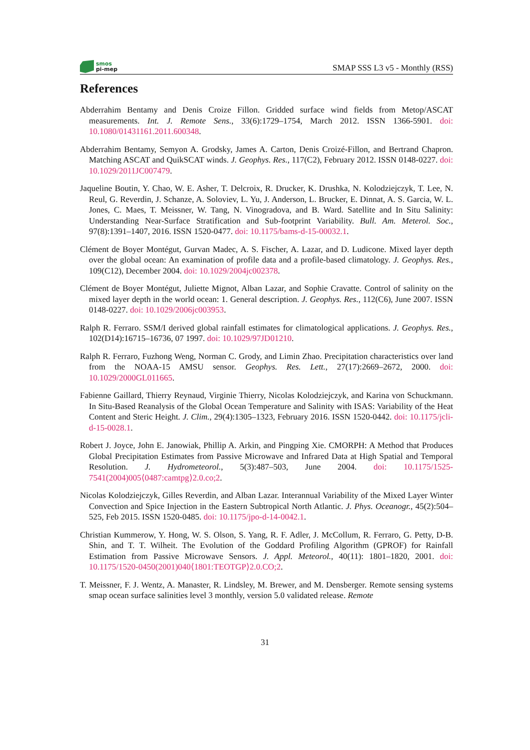smos
pi-mep
SMAP SSS L3 v5 - Monthly (RSS)
References
Abderrahim Bentamy and Denis Croize Fillon. Gridded surface wind fields from Metop/ASCAT measurements. Int. J. Remote Sens., 33(6):1729–1754, March 2012. ISSN 1366-5901. doi: 10.1080/01431161.2011.600348.
Abderrahim Bentamy, Semyon A. Grodsky, James A. Carton, Denis Croizé-Fillon, and Bertrand Chapron. Matching ASCAT and QuikSCAT winds. J. Geophys. Res., 117(C2), February 2012. ISSN 0148-0227. doi: 10.1029/2011JC007479.
Jaqueline Boutin, Y. Chao, W. E. Asher, T. Delcroix, R. Drucker, K. Drushka, N. Kolodziejczyk, T. Lee, N. Reul, G. Reverdin, J. Schanze, A. Soloviev, L. Yu, J. Anderson, L. Brucker, E. Dinnat, A. S. Garcia, W. L. Jones, C. Maes, T. Meissner, W. Tang, N. Vinogradova, and B. Ward. Satellite and In Situ Salinity: Understanding Near-Surface Stratification and Sub-footprint Variability. Bull. Am. Meterol. Soc., 97(8):1391–1407, 2016. ISSN 1520-0477. doi: 10.1175/bams-d-15-00032.1.
Clément de Boyer Montégut, Gurvan Madec, A. S. Fischer, A. Lazar, and D. Ludicone. Mixed layer depth over the global ocean: An examination of profile data and a profile-based climatology. J. Geophys. Res., 109(C12), December 2004. doi: 10.1029/2004jc002378.
Clément de Boyer Montégut, Juliette Mignot, Alban Lazar, and Sophie Cravatte. Control of salinity on the mixed layer depth in the world ocean: 1. General description. J. Geophys. Res., 112(C6), June 2007. ISSN 0148-0227. doi: 10.1029/2006jc003953.
Ralph R. Ferraro. SSM/I derived global rainfall estimates for climatological applications. J. Geophys. Res., 102(D14):16715–16736, 07 1997. doi: 10.1029/97JD01210.
Ralph R. Ferraro, Fuzhong Weng, Norman C. Grody, and Limin Zhao. Precipitation characteristics over land from the NOAA-15 AMSU sensor. Geophys. Res. Lett., 27(17):2669–2672, 2000. doi: 10.1029/2000GL011665.
Fabienne Gaillard, Thierry Reynaud, Virginie Thierry, Nicolas Kolodziejczyk, and Karina von Schuckmann. In Situ-Based Reanalysis of the Global Ocean Temperature and Salinity with ISAS: Variability of the Heat Content and Steric Height. J. Clim., 29(4):1305–1323, February 2016. ISSN 1520-0442. doi: 10.1175/jcli-d-15-0028.1.
Robert J. Joyce, John E. Janowiak, Phillip A. Arkin, and Pingping Xie. CMORPH: A Method that Produces Global Precipitation Estimates from Passive Microwave and Infrared Data at High Spatial and Temporal Resolution. J. Hydrometeorol., 5(3):487–503, June 2004. doi: 10.1175/1525-7541(2004)005⟨0487:camtpg⟩2.0.co;2.
Nicolas Kolodziejczyk, Gilles Reverdin, and Alban Lazar. Interannual Variability of the Mixed Layer Winter Convection and Spice Injection in the Eastern Subtropical North Atlantic. J. Phys. Oceanogr., 45(2):504–525, Feb 2015. ISSN 1520-0485. doi: 10.1175/jpo-d-14-0042.1.
Christian Kummerow, Y. Hong, W. S. Olson, S. Yang, R. F. Adler, J. McCollum, R. Ferraro, G. Petty, D-B. Shin, and T. T. Wilheit. The Evolution of the Goddard Profiling Algorithm (GPROF) for Rainfall Estimation from Passive Microwave Sensors. J. Appl. Meteorol., 40(11): 1801–1820, 2001. doi: 10.1175/1520-0450(2001)040⟨1801:TEOTGP⟩2.0.CO;2.
T. Meissner, F. J. Wentz, A. Manaster, R. Lindsley, M. Brewer, and M. Densberger. Remote sensing systems smap ocean surface salinities level 3 monthly, version 5.0 validated release. Remote
31